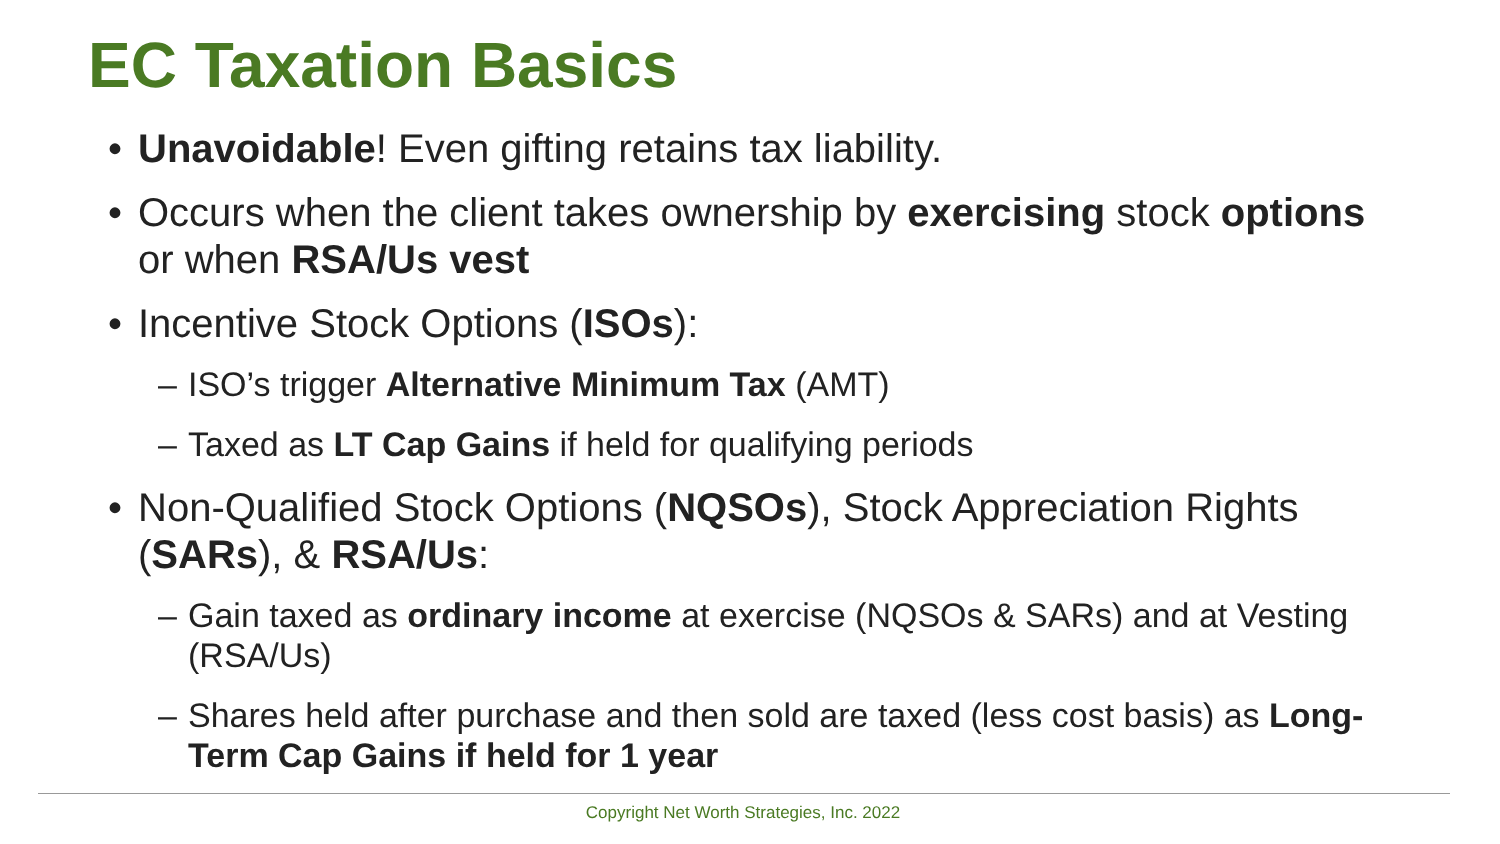EC Taxation Basics
• Unavoidable! Even gifting retains tax liability.
• Occurs when the client takes ownership by exercising stock options or when RSA/Us vest
• Incentive Stock Options (ISOs):
– ISO’s trigger Alternative Minimum Tax (AMT)
– Taxed as LT Cap Gains if held for qualifying periods
• Non-Qualified Stock Options (NQSOs), Stock Appreciation Rights (SARs), & RSA/Us:
– Gain taxed as ordinary income at exercise (NQSOs & SARs) and at Vesting (RSA/Us)
– Shares held after purchase and then sold are taxed (less cost basis) as Long-Term Cap Gains if held for 1 year
Copyright Net Worth Strategies, Inc. 2022